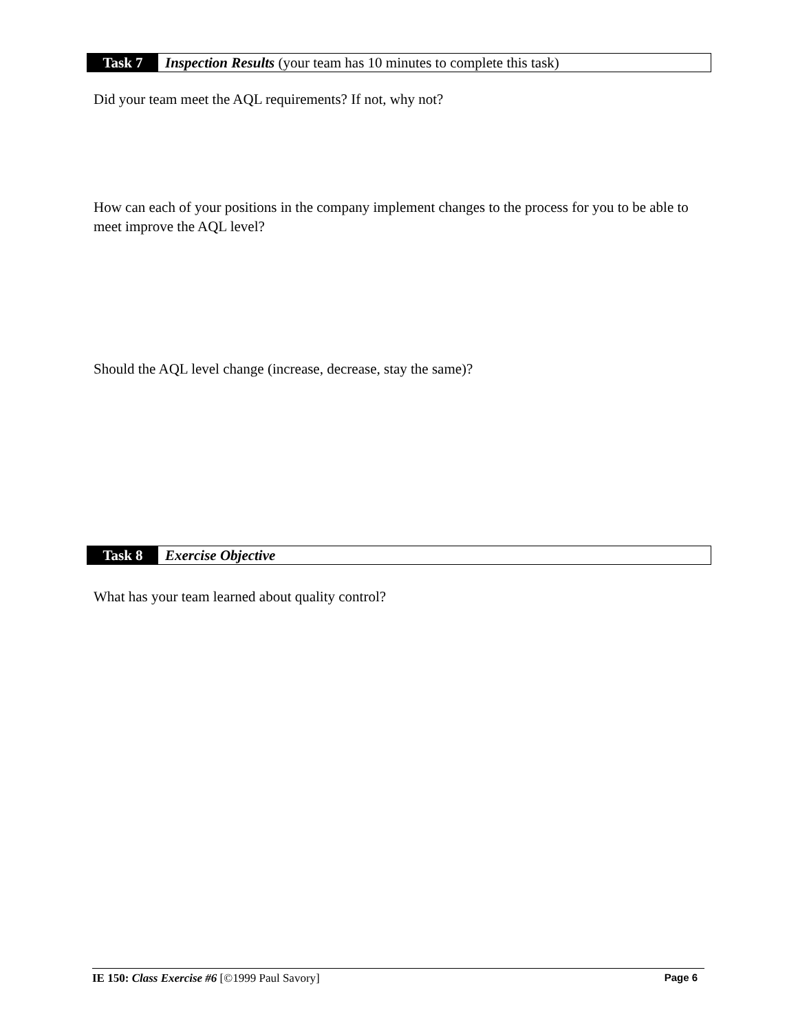Task 7 Inspection Results (your team has 10 minutes to complete this task)
Did your team meet the AQL requirements? If not, why not?
How can each of your positions in the company implement changes to the process for you to be able to meet improve the AQL level?
Should the AQL level change (increase, decrease, stay the same)?
Task 8 Exercise Objective
What has your team learned about quality control?
IE 150: Class Exercise #6 [©1999 Paul Savory] Page 6